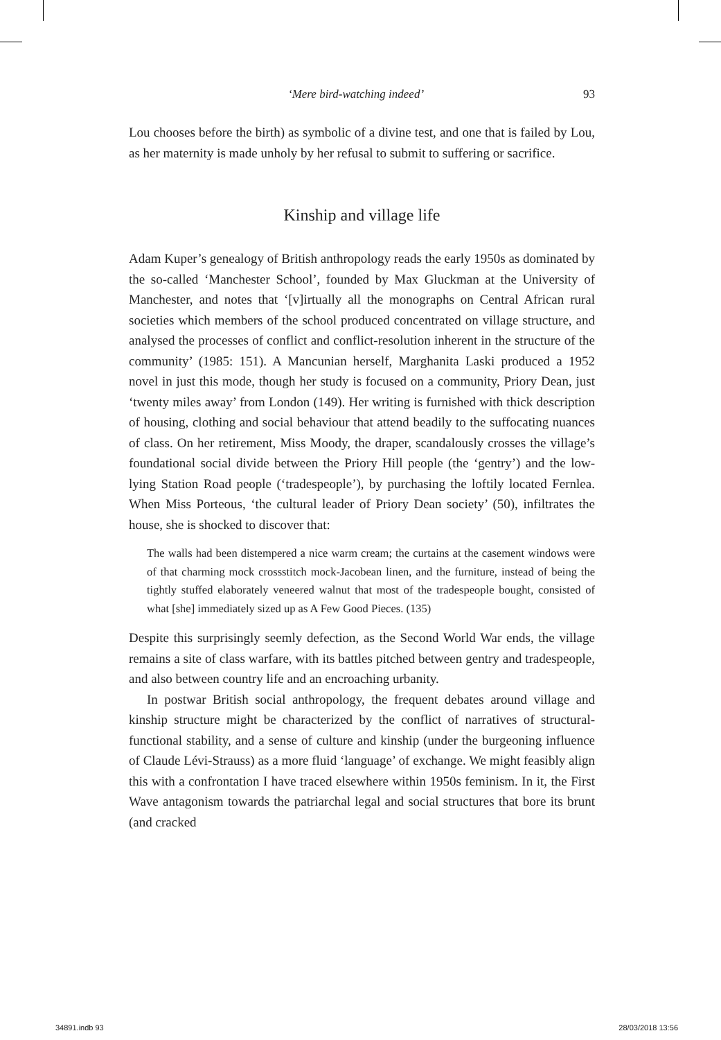‘Mere bird-watching indeed’ 93
Lou chooses before the birth) as symbolic of a divine test, and one that is failed by Lou, as her maternity is made unholy by her refusal to submit to suffering or sacrifice.
Kinship and village life
Adam Kuper’s genealogy of British anthropology reads the early 1950s as dominated by the so-called ‘Manchester School’, founded by Max Gluckman at the University of Manchester, and notes that ‘[v]irtually all the monographs on Central African rural societies which members of the school produced concentrated on village structure, and analysed the processes of conflict and conflict-resolution inherent in the structure of the community’ (1985: 151). A Mancunian herself, Marghanita Laski produced a 1952 novel in just this mode, though her study is focused on a community, Priory Dean, just ‘twenty miles away’ from London (149). Her writing is furnished with thick description of housing, clothing and social behaviour that attend beadily to the suffocating nuances of class. On her retirement, Miss Moody, the draper, scandalously crosses the village’s foundational social divide between the Priory Hill people (the ‘gentry’) and the low-lying Station Road people (‘tradespeople’), by purchasing the loftily located Fernlea. When Miss Porteous, ‘the cultural leader of Priory Dean society’ (50), infiltrates the house, she is shocked to discover that:
The walls had been distempered a nice warm cream; the curtains at the casement windows were of that charming mock crossstitch mock-Jacobean linen, and the furniture, instead of being the tightly stuffed elaborately veneered walnut that most of the tradespeople bought, consisted of what [she] immediately sized up as A Few Good Pieces. (135)
Despite this surprisingly seemly defection, as the Second World War ends, the village remains a site of class warfare, with its battles pitched between gentry and tradespeople, and also between country life and an encroaching urbanity.
In postwar British social anthropology, the frequent debates around village and kinship structure might be characterized by the conflict of narratives of structural-functional stability, and a sense of culture and kinship (under the burgeoning influence of Claude Lévi-Strauss) as a more fluid ‘language’ of exchange. We might feasibly align this with a confrontation I have traced elsewhere within 1950s feminism. In it, the First Wave antagonism towards the patriarchal legal and social structures that bore its brunt (and cracked
34891.indb 93 28/03/2018 13:56